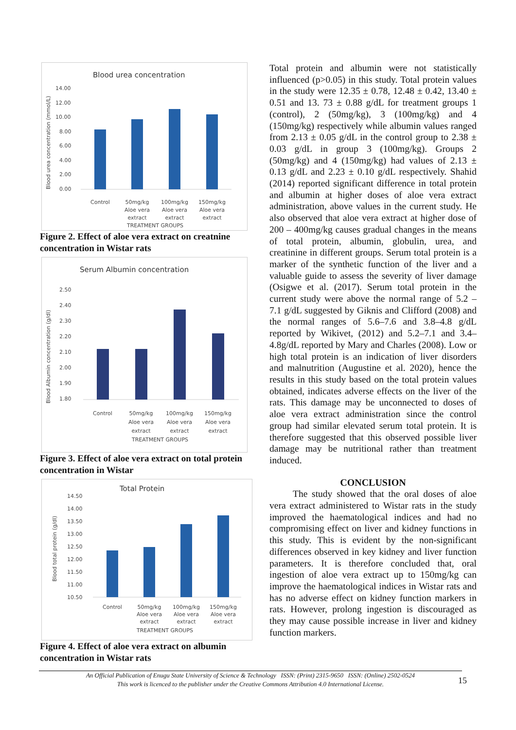Blood urea concentration
Blood urea concentration (mmol/L)
14.00
12.00
10.00
8.00
6.00
4.00
2.00
0.00
Control
50mg/kg
Aloe vera
extract
100mg/kg
Aloe vera
extract
150mg/kg
Aloe vera
extract
TREATMENT GROUPS
Figure 2. Effect of aloe vera extract on creatnine concentration in Wistar rats
Serum Albumin concentration
Blood Albumin concentration (g/dl)
2.50
2.40
2.30
2.20
2.10
2.00
1.90
1.80
Control
50mg/kg
Aloe vera
extract
100mg/kg
Aloe vera
extract
150mg/kg
Aloe vera
extract
TREATMENT GROUPS
Figure 3. Effect of aloe vera extract on total protein concentration in Wistar
Total Protein
Blood total protein (g/dl)
14.50
14.00
13.50
13.00
12.50
12.00
11.50
11.00
10.50
Control
50mg/kg
Aloe vera
extract
100mg/kg
Aloe vera
extract
150mg/kg
Aloe vera
extract
TREATMENT GROUPS
Figure 4. Effect of aloe vera extract on albumin concentration in Wistar rats
Total protein and albumin were not statistically influenced (p>0.05) in this study. Total protein values in the study were 12.35 ± 0.78, 12.48 ± 0.42, 13.40 ± 0.51 and 13. 73 ± 0.88 g/dL for treatment groups 1 (control), 2 (50mg/kg), 3 (100mg/kg) and 4 (150mg/kg) respectively while albumin values ranged from 2.13 ± 0.05 g/dL in the control group to 2.38 ± 0.03 g/dL in group 3 (100mg/kg). Groups 2 (50mg/kg) and 4 (150mg/kg) had values of 2.13 ± 0.13 g/dL and 2.23 ± 0.10 g/dL respectively. Shahid (2014) reported significant difference in total protein and albumin at higher doses of aloe vera extract administration, above values in the current study. He also observed that aloe vera extract at higher dose of 200 – 400mg/kg causes gradual changes in the means of total protein, albumin, globulin, urea, and creatinine in different groups. Serum total protein is a marker of the synthetic function of the liver and a valuable guide to assess the severity of liver damage (Osigwe et al. (2017). Serum total protein in the current study were above the normal range of 5.2 – 7.1 g/dL suggested by Giknis and Clifford (2008) and the normal ranges of 5.6–7.6 and 3.8–4.8 g/dL reported by Wikivet, (2012) and 5.2–7.1 and 3.4–4.8g/dL reported by Mary and Charles (2008). Low or high total protein is an indication of liver disorders and malnutrition (Augustine et al. 2020), hence the results in this study based on the total protein values obtained, indicates adverse effects on the liver of the rats. This damage may be unconnected to doses of aloe vera extract administration since the control group had similar elevated serum total protein. It is therefore suggested that this observed possible liver damage may be nutritional rather than treatment induced.
CONCLUSION
The study showed that the oral doses of aloe vera extract administered to Wistar rats in the study improved the haematological indices and had no compromising effect on liver and kidney functions in this study. This is evident by the non-significant differences observed in key kidney and liver function parameters. It is therefore concluded that, oral ingestion of aloe vera extract up to 150mg/kg can improve the haematological indices in Wistar rats and has no adverse effect on kidney function markers in rats. However, prolong ingestion is discouraged as they may cause possible increase in liver and kidney function markers.
An Official Publication of Enugu State University of Science & Technology ISSN: (Print) 2315-9650 ISSN: (Online) 2502-0524
This work is licenced to the publisher under the Creative Commons Attribution 4.0 International License.
15